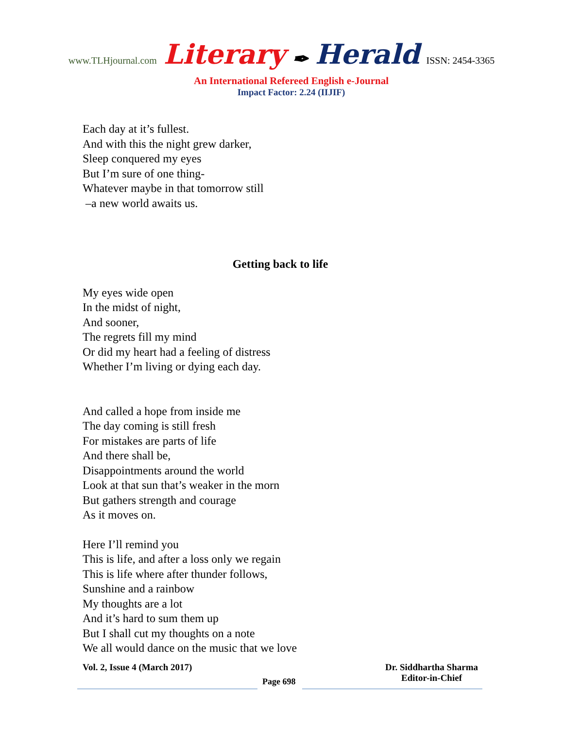www.TLHjournal.com Literary ✒ Herald ISSN: 2454-3365
An International Refereed English e-Journal
Impact Factor: 2.24 (IIJIF)
Each day at it’s fullest.
And with this the night grew darker,
Sleep conquered my eyes
But I’m sure of one thing-
Whatever maybe in that tomorrow still
–a new world awaits us.
Getting back to life
My eyes wide open
In the midst of night,
And sooner,
The regrets fill my mind
Or did my heart had a feeling of distress
Whether I’m living or dying each day.
And called a hope from inside me
The day coming is still fresh
For mistakes are parts of life
And there shall be,
Disappointments around the world
Look at that sun that’s weaker in the morn
But gathers strength and courage
As it moves on.
Here I’ll remind you
This is life, and after a loss only we regain
This is life where after thunder follows,
Sunshine and a rainbow
My thoughts are a lot
And it’s hard to sum them up
But I shall cut my thoughts on a note
We all would dance on the music that we love
Vol. 2, Issue 4 (March 2017) Dr. Siddhartha Sharma
Editor-in-Chief
Page 698